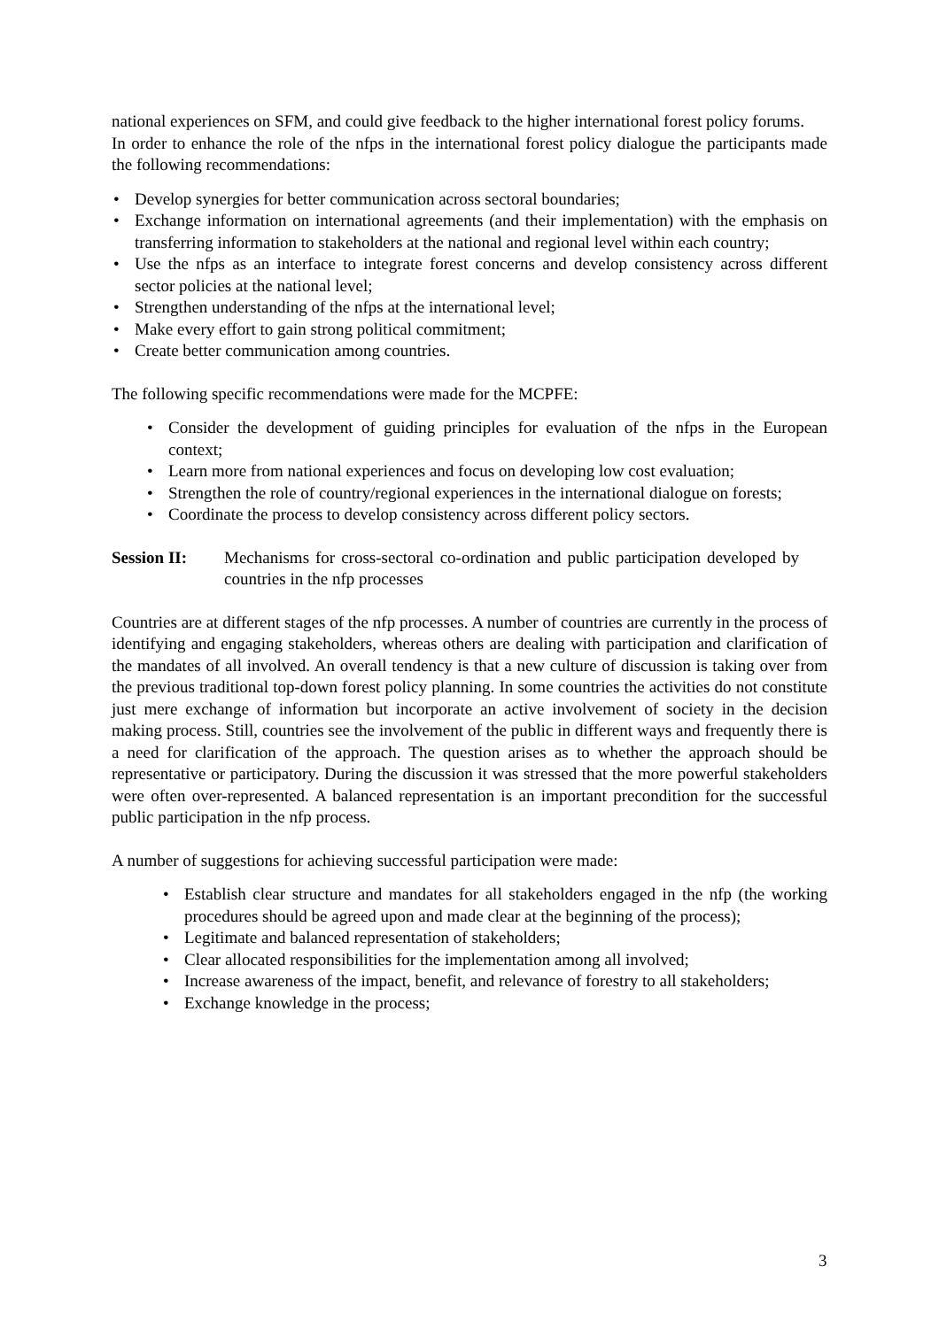national experiences on SFM, and could give feedback to the higher international forest policy forums.
In order to enhance the role of the nfps in the international forest policy dialogue the participants made the following recommendations:
• Develop synergies for better communication across sectoral boundaries;
• Exchange information on international agreements (and their implementation) with the emphasis on transferring information to stakeholders at the national and regional level within each country;
• Use the nfps as an interface to integrate forest concerns and develop consistency across different sector policies at the national level;
• Strengthen understanding of the nfps at the international level;
• Make every effort to gain strong political commitment;
• Create better communication among countries.
The following specific recommendations were made for the MCPFE:
• Consider the development of guiding principles for evaluation of the nfps in the European context;
• Learn more from national experiences and focus on developing low cost evaluation;
• Strengthen the role of country/regional experiences in the international dialogue on forests;
• Coordinate the process to develop consistency across different policy sectors.
Session II: Mechanisms for cross-sectoral co-ordination and public participation developed by countries in the nfp processes
Countries are at different stages of the nfp processes. A number of countries are currently in the process of identifying and engaging stakeholders, whereas others are dealing with participation and clarification of the mandates of all involved. An overall tendency is that a new culture of discussion is taking over from the previous traditional top-down forest policy planning. In some countries the activities do not constitute just mere exchange of information but incorporate an active involvement of society in the decision making process. Still, countries see the involvement of the public in different ways and frequently there is a need for clarification of the approach. The question arises as to whether the approach should be representative or participatory. During the discussion it was stressed that the more powerful stakeholders were often over-represented. A balanced representation is an important precondition for the successful public participation in the nfp process.
A number of suggestions for achieving successful participation were made:
• Establish clear structure and mandates for all stakeholders engaged in the nfp (the working procedures should be agreed upon and made clear at the beginning of the process);
• Legitimate and balanced representation of stakeholders;
• Clear allocated responsibilities for the implementation among all involved;
• Increase awareness of the impact, benefit, and relevance of forestry to all stakeholders;
• Exchange knowledge in the process;
3